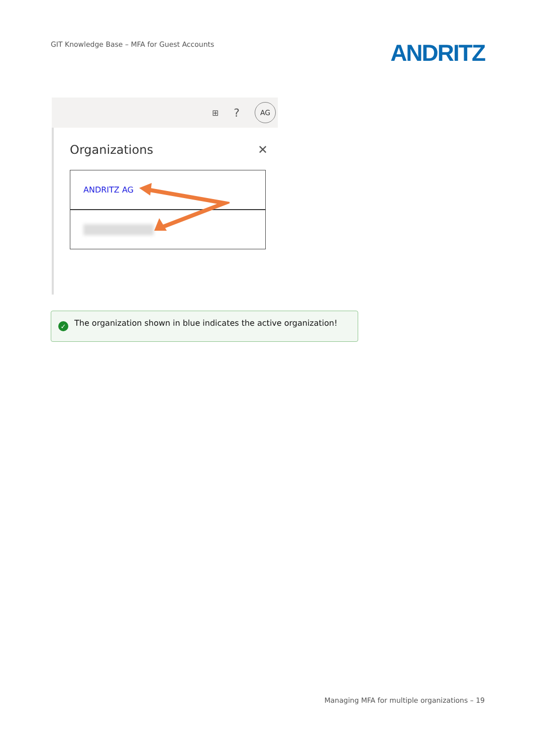GIT Knowledge Base – MFA for Guest Accounts
ANDRITZ
⊞?
AG
Organizations
✕
ANDRITZ AG
✓
The organization shown in blue indicates the active organization!
Managing MFA for multiple organizations – 19